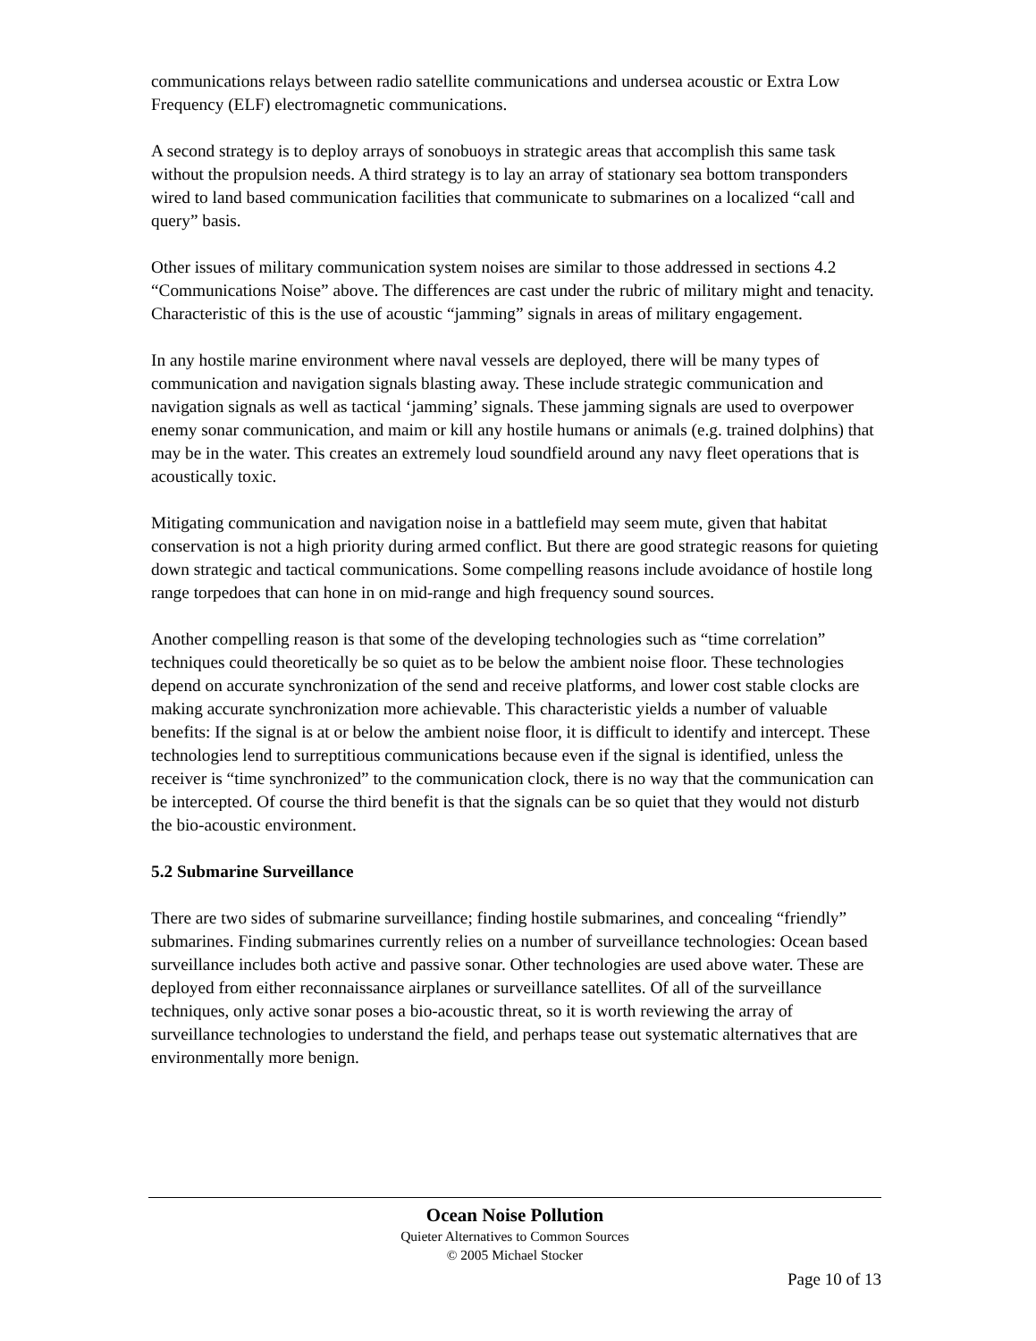communications relays between radio satellite communications and undersea acoustic or Extra Low Frequency (ELF) electromagnetic communications.
A second strategy is to deploy arrays of sonobuoys in strategic areas that accomplish this same task without the propulsion needs. A third strategy is to lay an array of stationary sea bottom transponders wired to land based communication facilities that communicate to submarines on a localized “call and query” basis.
Other issues of military communication system noises are similar to those addressed in sections 4.2 “Communications Noise” above. The differences are cast under the rubric of military might and tenacity. Characteristic of this is the use of acoustic “jamming” signals in areas of military engagement.
In any hostile marine environment where naval vessels are deployed, there will be many types of communication and navigation signals blasting away. These include strategic communication and navigation signals as well as tactical ‘jamming’ signals. These jamming signals are used to overpower enemy sonar communication, and maim or kill any hostile humans or animals (e.g. trained dolphins) that may be in the water. This creates an extremely loud soundfield around any navy fleet operations that is acoustically toxic.
Mitigating communication and navigation noise in a battlefield may seem mute, given that habitat conservation is not a high priority during armed conflict. But there are good strategic reasons for quieting down strategic and tactical communications. Some compelling reasons include avoidance of hostile long range torpedoes that can hone in on mid-range and high frequency sound sources.
Another compelling reason is that some of the developing technologies such as “time correlation” techniques could theoretically be so quiet as to be below the ambient noise floor. These technologies depend on accurate synchronization of the send and receive platforms, and lower cost stable clocks are making accurate synchronization more achievable. This characteristic yields a number of valuable benefits: If the signal is at or below the ambient noise floor, it is difficult to identify and intercept. These technologies lend to surreptitious communications because even if the signal is identified, unless the receiver is “time synchronized” to the communication clock, there is no way that the communication can be intercepted. Of course the third benefit is that the signals can be so quiet that they would not disturb the bio-acoustic environment.
5.2 Submarine Surveillance
There are two sides of submarine surveillance; finding hostile submarines, and concealing “friendly” submarines. Finding submarines currently relies on a number of surveillance technologies: Ocean based surveillance includes both active and passive sonar. Other technologies are used above water. These are deployed from either reconnaissance airplanes or surveillance satellites. Of all of the surveillance techniques, only active sonar poses a bio-acoustic threat, so it is worth reviewing the array of surveillance technologies to understand the field, and perhaps tease out systematic alternatives that are environmentally more benign.
Ocean Noise Pollution
Quieter Alternatives to Common Sources
© 2005 Michael Stocker
Page 10 of 13